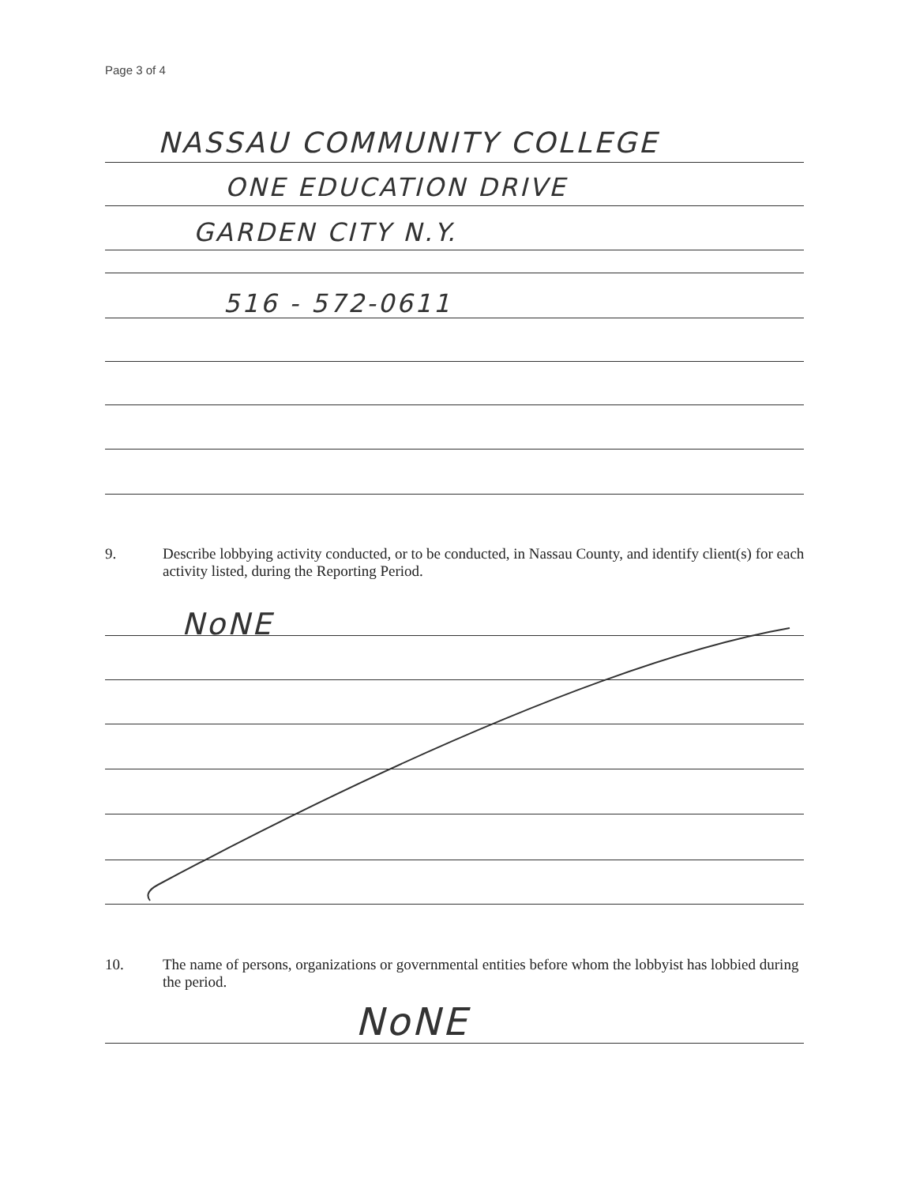Page 3 of 4
NASSAU COMMUNITY COLLEGE
ONE EDUCATION DRIVE
GARDEN CITY N.Y.
516 - 572-0611
9. Describe lobbying activity conducted, or to be conducted, in Nassau County, and identify client(s) for each activity listed, during the Reporting Period.
NoNE
10. The name of persons, organizations or governmental entities before whom the lobbyist has lobbied during the period.
NoNE